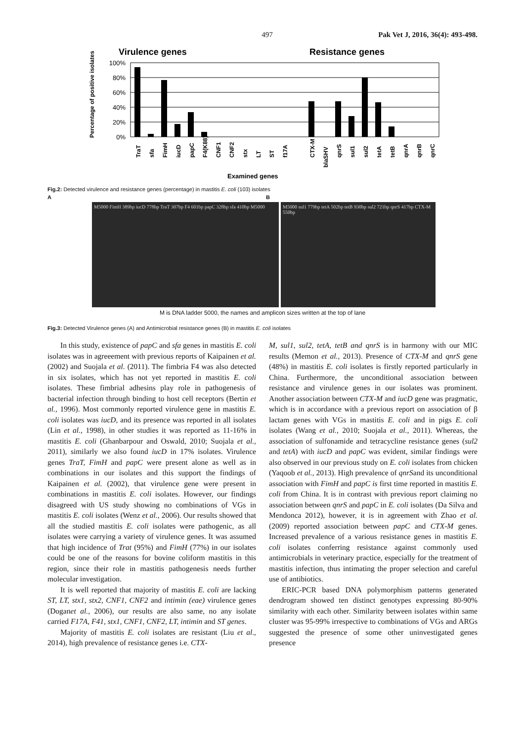497 Pak Vet J, 2016, 36(4): 493-498.
Virulence genes
Resistance genes
100%
80%
60%
40%
20%
0%
Percentage of positive isolates
TraT
sfa
FimH
iucD
papC
F4(K88)
CNF1
CNF2
stx
LT
ST
f17A
CTX-M
blaSHV
qnrS
sul1
sul2
tetA
tetB
qnrA
qnrB
qnrC
Examined genes
Fig.2: Detected virulence and resistance genes (percentage) in mastitis E. coli (103) isolates
A B
M5000 FimH 389bp iucD 778bp TraT 307bp F4 601bp papC 328bp sfa 410bp M5000
M5000 sul1 779bp tetA 502bp tetB 930bp sul2 721bp qnrS 417bp CTX-M 550bp
M is DNA ladder 5000, the names and amplicon sizes written at the top of lane
Fig.3: Detected Virulence genes (A) and Antimicrobial resistance genes (B) in mastitis E. coli isolates
In this study, existence of papC and sfa genes in mastitis E. coli isolates was in agreeement with previous reports of Kaipainen et al. (2002) and Suojala et al. (2011). The fimbria F4 was also detected in six isolates, which has not yet reported in mastitis E. coli isolates. These fimbrial adhesins play role in pathogenesis of bacterial infection through binding to host cell receptors (Bertin et al., 1996). Most commonly reported virulence gene in mastitis E. coli isolates was iucD, and its presence was reported in all isolates (Lin et al., 1998), in other studies it was reported as 11-16% in mastitis E. coli (Ghanbarpour and Oswald, 2010; Suojala et al., 2011), similarly we also found iucD in 17% isolates. Virulence genes TraT, FimH and papC were present alone as well as in combinations in our isolates and this support the findings of Kaipainen et al. (2002), that virulence gene were present in combinations in mastitis E. coli isolates. However, our findings disagreed with US study showing no combinations of VGs in mastitis E. coli isolates (Wenz et al., 2006). Our results showed that all the studied mastitis E. coli isolates were pathogenic, as all isolates were carrying a variety of virulence genes. It was assumed that high incidence of Trat (95%) and FimH (77%) in our isolates could be one of the reasons for bovine coliform mastitis in this region, since their role in mastitis pathogenesis needs further molecular investigation.
It is well reported that majority of mastitis E. coli are lacking ST, LT, stx1, stx2, CNF1, CNF2 and intimin (eae) virulence genes (Doganet al., 2006), our results are also same, no any isolate carried F17A, F41, stx1, CNF1, CNF2, LT, intimin and ST genes.
Majority of mastitis E. coli isolates are resistant (Liu et al., 2014), high prevalence of resistance genes i.e. CTX-
M, sul1, sul2, tetA, tetB and qnrS is in harmony with our MIC results (Memon et al., 2013). Presence of CTX-M and qnrS gene (48%) in mastitis E. coli isolates is firstly reported particularly in China. Furthermore, the unconditional association between resistance and virulence genes in our isolates was prominent. Another association between CTX-M and iucD gene was pragmatic, which is in accordance with a previous report on association of β lactam genes with VGs in mastitis E. coli and in pigs E. coli isolates (Wang et al., 2010; Suojala et al., 2011). Whereas, the association of sulfonamide and tetracycline resistance genes (sul2 and tetA) with iucD and papC was evident, similar findings were also observed in our previous study on E. coli isolates from chicken (Yaqoob et al., 2013). High prevalence of qnrSand its unconditional association with FimH and papC is first time reported in mastitis E. coli from China. It is in contrast with previous report claiming no association between qnrS and papC in E. coli isolates (Da Silva and Mendonca 2012), however, it is in agreement with Zhao et al. (2009) reported association between papC and CTX-M genes. Increased prevalence of a various resistance genes in mastitis E. coli isolates conferring resistance against commonly used antimicrobials in veterinary practice, especially for the treatment of mastitis infection, thus intimating the proper selection and careful use of antibiotics.
ERIC-PCR based DNA polymorphism patterns generated dendrogram showed ten distinct genotypes expressing 80-90% similarity with each other. Similarity between isolates within same cluster was 95-99% irrespective to combinations of VGs and ARGs suggested the presence of some other uninvestigated genes presence